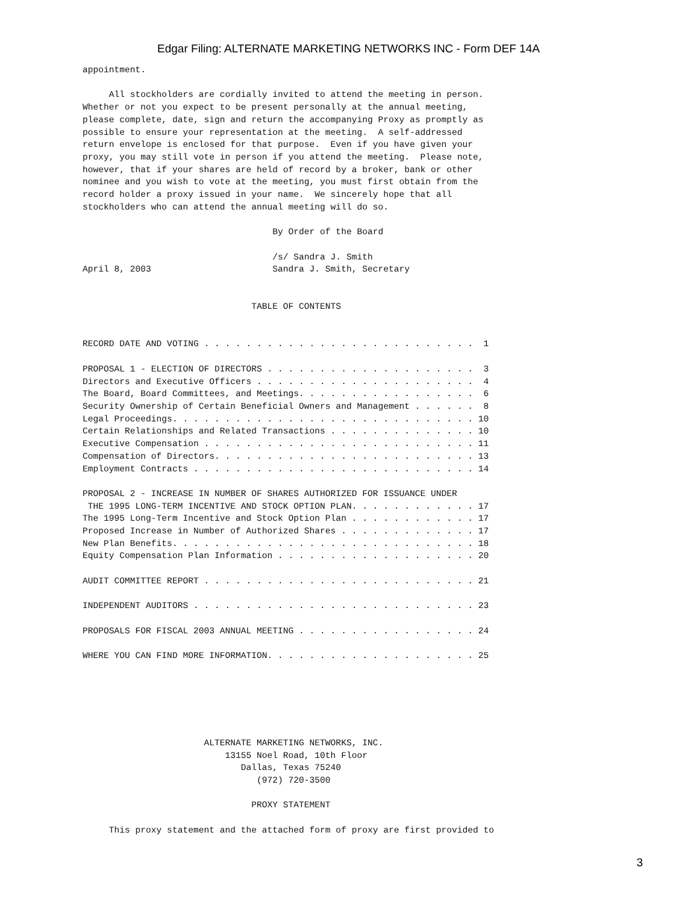Edgar Filing: ALTERNATE MARKETING NETWORKS INC - Form DEF 14A
appointment.

     All stockholders are cordially invited to attend the meeting in person.
Whether or not you expect to be present personally at the annual meeting,
please complete, date, sign and return the accompanying Proxy as promptly as
possible to ensure your representation at the meeting.  A self-addressed
return envelope is enclosed for that purpose.  Even if you have given your
proxy, you may still vote in person if you attend the meeting.  Please note,
however, that if your shares are held of record by a broker, bank or other
nominee and you wish to vote at the meeting, you must first obtain from the
record holder a proxy issued in your name.  We sincerely hope that all
stockholders who can attend the annual meeting will do so.

                                    By Order of the Board

                                    /s/ Sandra J. Smith
April 8, 2003                       Sandra J. Smith, Secretary


                                TABLE OF CONTENTS


RECORD DATE AND VOTING . . . . . . . . . . . . . . . . . . . . . . . . . .  1

PROPOSAL 1 - ELECTION OF DIRECTORS . . . . . . . . . . . . . . . . . . . .  3
Directors and Executive Officers . . . . . . . . . . . . . . . . . . . . .  4
The Board, Board Committees, and Meetings. . . . . . . . . . . . . . . . .  6
Security Ownership of Certain Beneficial Owners and Management . . . . . .  8
Legal Proceedings. . . . . . . . . . . . . . . . . . . . . . . . . . . . . 10
Certain Relationships and Related Transactions . . . . . . . . . . . . . . 10
Executive Compensation . . . . . . . . . . . . . . . . . . . . . . . . . . 11
Compensation of Directors. . . . . . . . . . . . . . . . . . . . . . . . . 13
Employment Contracts . . . . . . . . . . . . . . . . . . . . . . . . . . . 14

PROPOSAL 2 - INCREASE IN NUMBER OF SHARES AUTHORIZED FOR ISSUANCE UNDER
 THE 1995 LONG-TERM INCENTIVE AND STOCK OPTION PLAN. . . . . . . . . . . . 17
The 1995 Long-Term Incentive and Stock Option Plan . . . . . . . . . . . . 17
Proposed Increase in Number of Authorized Shares . . . . . . . . . . . . . 17
New Plan Benefits. . . . . . . . . . . . . . . . . . . . . . . . . . . . . 18
Equity Compensation Plan Information . . . . . . . . . . . . . . . . . . . 20

AUDIT COMMITTEE REPORT . . . . . . . . . . . . . . . . . . . . . . . . . . 21

INDEPENDENT AUDITORS . . . . . . . . . . . . . . . . . . . . . . . . . . . 23

PROPOSALS FOR FISCAL 2003 ANNUAL MEETING . . . . . . . . . . . . . . . . . 24

WHERE YOU CAN FIND MORE INFORMATION. . . . . . . . . . . . . . . . . . . . 25






                       ALTERNATE MARKETING NETWORKS, INC.
                           13155 Noel Road, 10th Floor
                              Dallas, Texas 75240
                                 (972) 720-3500

                                PROXY STATEMENT

     This proxy statement and the attached form of proxy are first provided to
3